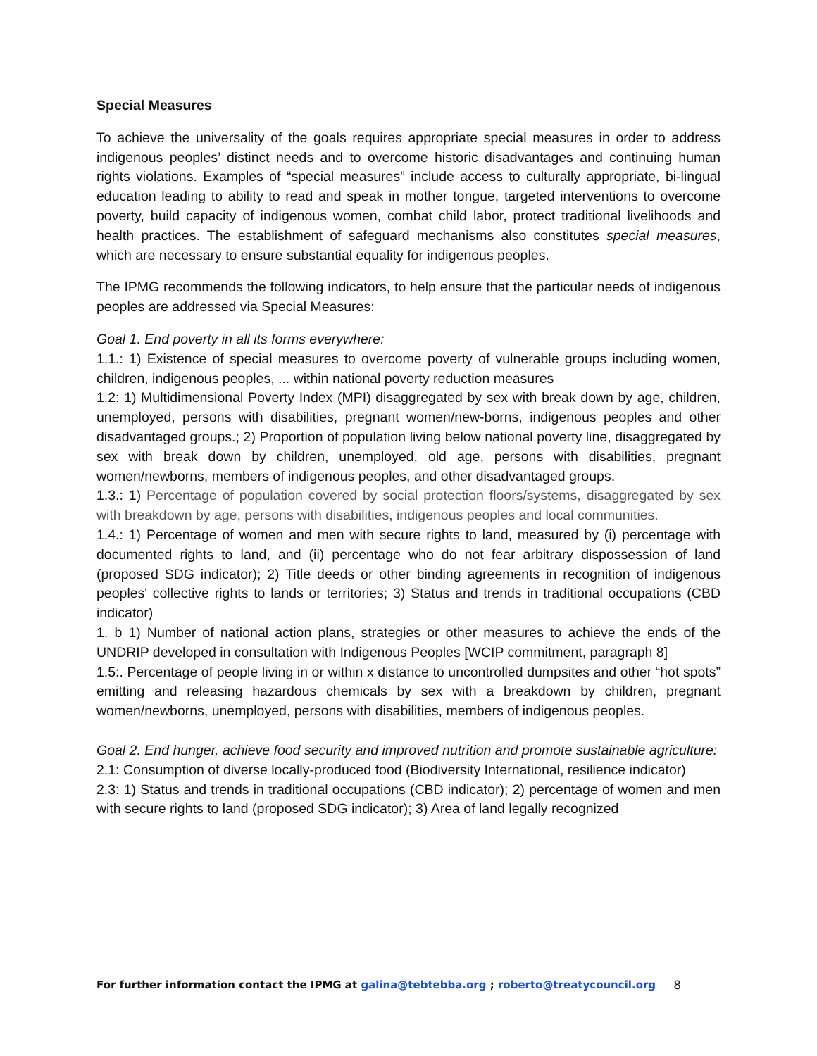Special Measures
To achieve the universality of the goals requires appropriate special measures in order to address indigenous peoples’ distinct needs and to overcome historic disadvantages and continuing human rights violations. Examples of “special measures” include access to culturally appropriate, bi-lingual education leading to ability to read and speak in mother tongue, targeted interventions to overcome poverty, build capacity of indigenous women, combat child labor, protect traditional livelihoods and health practices. The establishment of safeguard mechanisms also constitutes special measures, which are necessary to ensure substantial equality for indigenous peoples.
The IPMG recommends the following indicators, to help ensure that the particular needs of indigenous peoples are addressed via Special Measures:
Goal 1. End poverty in all its forms everywhere:
1.1.: 1) Existence of special measures to overcome poverty of vulnerable groups including women, children, indigenous peoples, ... within national poverty reduction measures
1.2: 1) Multidimensional Poverty Index (MPI) disaggregated by sex with break down by age, children, unemployed, persons with disabilities, pregnant women/new-borns, indigenous peoples and other disadvantaged groups.; 2) Proportion of population living below national poverty line, disaggregated by sex with break down by children, unemployed, old age, persons with disabilities, pregnant women/newborns, members of indigenous peoples, and other disadvantaged groups.
1.3.: 1) Percentage of population covered by social protection floors/systems, disaggregated by sex with breakdown by age, persons with disabilities, indigenous peoples and local communities.
1.4.: 1) Percentage of women and men with secure rights to land, measured by (i) percentage with documented rights to land, and (ii) percentage who do not fear arbitrary dispossession of land (proposed SDG indicator); 2) Title deeds or other binding agreements in recognition of indigenous peoples' collective rights to lands or territories; 3) Status and trends in traditional occupations (CBD indicator)
1. b 1) Number of national action plans, strategies or other measures to achieve the ends of the UNDRIP developed in consultation with Indigenous Peoples [WCIP commitment, paragraph 8]
1.5:. Percentage of people living in or within x distance to uncontrolled dumpsites and other “hot spots” emitting and releasing hazardous chemicals by sex with a breakdown by children, pregnant women/newborns, unemployed, persons with disabilities, members of indigenous peoples.
Goal 2. End hunger, achieve food security and improved nutrition and promote sustainable agriculture:
2.1: Consumption of diverse locally-produced food (Biodiversity International, resilience indicator)
2.3: 1) Status and trends in traditional occupations (CBD indicator); 2) percentage of women and men with secure rights to land (proposed SDG indicator); 3) Area of land legally recognized
For further information contact the IPMG at galina@tebtebba.org ; roberto@treatycouncil.org
8